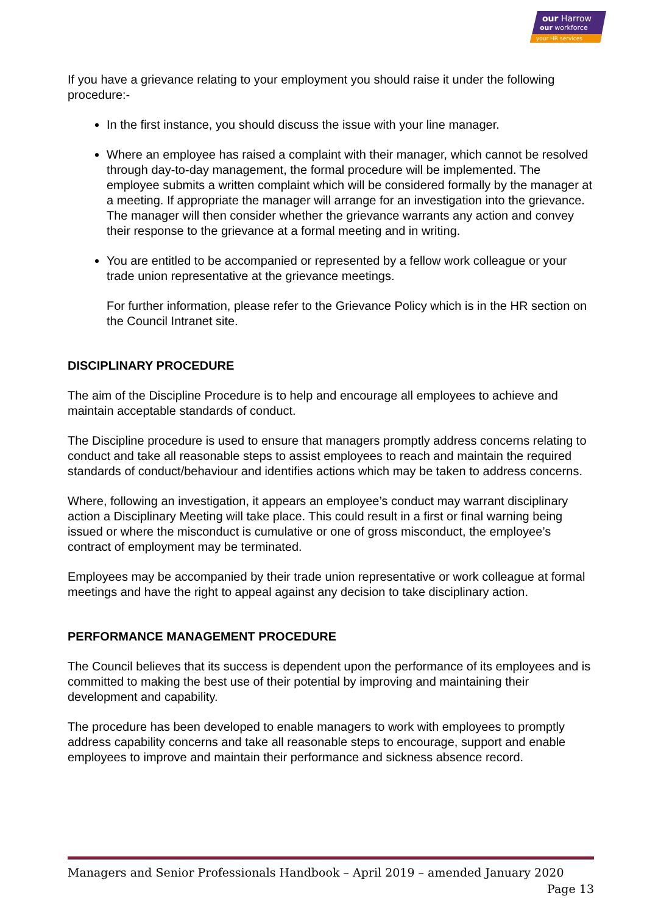our Harrow
our workforce
your HR services
If you have a grievance relating to your employment you should raise it under the following procedure:-
In the first instance, you should discuss the issue with your line manager.
Where an employee has raised a complaint with their manager, which cannot be resolved through day-to-day management, the formal procedure will be implemented. The employee submits a written complaint which will be considered formally by the manager at a meeting. If appropriate the manager will arrange for an investigation into the grievance. The manager will then consider whether the grievance warrants any action and convey their response to the grievance at a formal meeting and in writing.
You are entitled to be accompanied or represented by a fellow work colleague or your trade union representative at the grievance meetings.
For further information, please refer to the Grievance Policy which is in the HR section on the Council Intranet site.
DISCIPLINARY PROCEDURE
The aim of the Discipline Procedure is to help and encourage all employees to achieve and maintain acceptable standards of conduct.
The Discipline procedure is used to ensure that managers promptly address concerns relating to conduct and take all reasonable steps to assist employees to reach and maintain the required standards of conduct/behaviour and identifies actions which may be taken to address concerns.
Where, following an investigation, it appears an employee’s conduct may warrant disciplinary action a Disciplinary Meeting will take place. This could result in a first or final warning being issued or where the misconduct is cumulative or one of gross misconduct, the employee’s contract of employment may be terminated.
Employees may be accompanied by their trade union representative or work colleague at formal meetings and have the right to appeal against any decision to take disciplinary action.
PERFORMANCE MANAGEMENT PROCEDURE
The Council believes that its success is dependent upon the performance of its employees and is committed to making the best use of their potential by improving and maintaining their development and capability.
The procedure has been developed to enable managers to work with employees to promptly address capability concerns and take all reasonable steps to encourage, support and enable employees to improve and maintain their performance and sickness absence record.
Managers and Senior Professionals Handbook – April 2019 – amended January 2020
Page 13